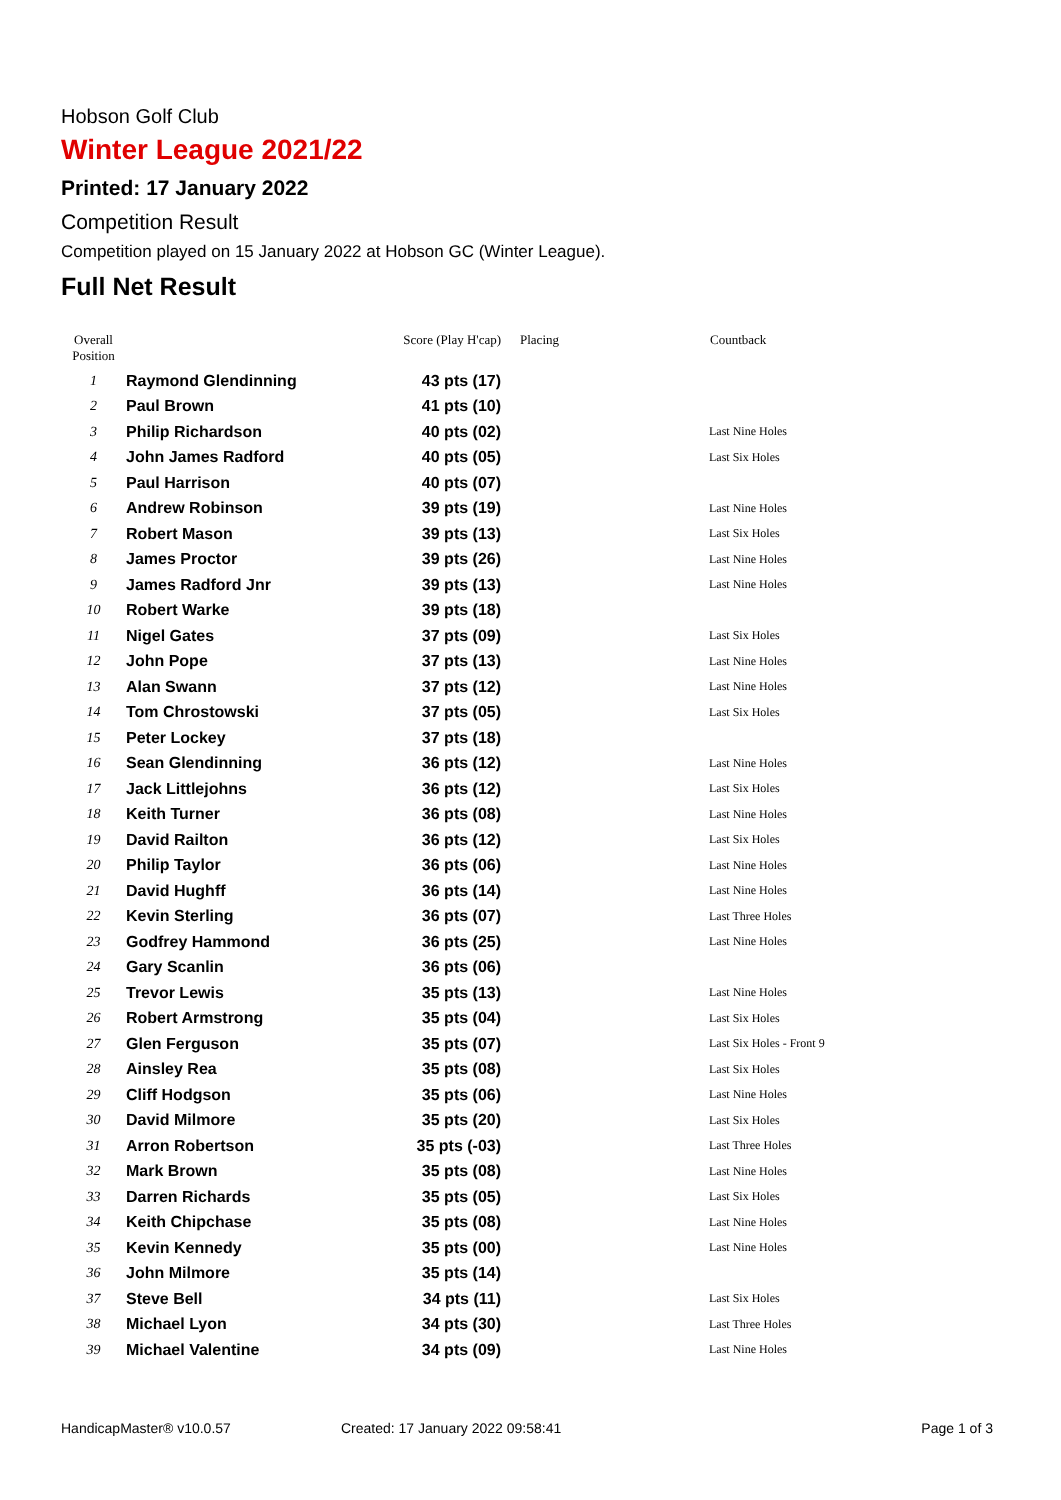Hobson Golf Club
Winter League 2021/22
Printed: 17 January 2022
Competition Result
Competition played on 15 January 2022 at Hobson GC (Winter League).
Full Net Result
| Overall Position | | Score (Play H'cap) | Placing | Countback |
| --- | --- | --- | --- | --- |
| 1 | Raymond Glendinning | 43 pts (17) | | |
| 2 | Paul Brown | 41 pts (10) | | |
| 3 | Philip Richardson | 40 pts (02) | | Last Nine Holes |
| 4 | John James Radford | 40 pts (05) | | Last Six Holes |
| 5 | Paul Harrison | 40 pts (07) | | |
| 6 | Andrew Robinson | 39 pts (19) | | Last Nine Holes |
| 7 | Robert Mason | 39 pts (13) | | Last Six Holes |
| 8 | James Proctor | 39 pts (26) | | Last Nine Holes |
| 9 | James Radford Jnr | 39 pts (13) | | Last Nine Holes |
| 10 | Robert Warke | 39 pts (18) | | |
| 11 | Nigel Gates | 37 pts (09) | | Last Six Holes |
| 12 | John Pope | 37 pts (13) | | Last Nine Holes |
| 13 | Alan Swann | 37 pts (12) | | Last Nine Holes |
| 14 | Tom Chrostowski | 37 pts (05) | | Last Six Holes |
| 15 | Peter Lockey | 37 pts (18) | | |
| 16 | Sean Glendinning | 36 pts (12) | | Last Nine Holes |
| 17 | Jack Littlejohns | 36 pts (12) | | Last Six Holes |
| 18 | Keith Turner | 36 pts (08) | | Last Nine Holes |
| 19 | David Railton | 36 pts (12) | | Last Six Holes |
| 20 | Philip Taylor | 36 pts (06) | | Last Nine Holes |
| 21 | David Hughff | 36 pts (14) | | Last Nine Holes |
| 22 | Kevin Sterling | 36 pts (07) | | Last Three Holes |
| 23 | Godfrey Hammond | 36 pts (25) | | Last Nine Holes |
| 24 | Gary Scanlin | 36 pts (06) | | |
| 25 | Trevor Lewis | 35 pts (13) | | Last Nine Holes |
| 26 | Robert Armstrong | 35 pts (04) | | Last Six Holes |
| 27 | Glen Ferguson | 35 pts (07) | | Last Six Holes - Front 9 |
| 28 | Ainsley Rea | 35 pts (08) | | Last Six Holes |
| 29 | Cliff Hodgson | 35 pts (06) | | Last Nine Holes |
| 30 | David Milmore | 35 pts (20) | | Last Six Holes |
| 31 | Arron Robertson | 35 pts (-03) | | Last Three Holes |
| 32 | Mark Brown | 35 pts (08) | | Last Nine Holes |
| 33 | Darren Richards | 35 pts (05) | | Last Six Holes |
| 34 | Keith Chipchase | 35 pts (08) | | Last Nine Holes |
| 35 | Kevin Kennedy | 35 pts (00) | | Last Nine Holes |
| 36 | John Milmore | 35 pts (14) | | |
| 37 | Steve Bell | 34 pts (11) | | Last Six Holes |
| 38 | Michael Lyon | 34 pts (30) | | Last Three Holes |
| 39 | Michael Valentine | 34 pts (09) | | Last Nine Holes |
HandicapMaster® v10.0.57 Created: 17 January 2022 09:58:41 Page 1 of 3